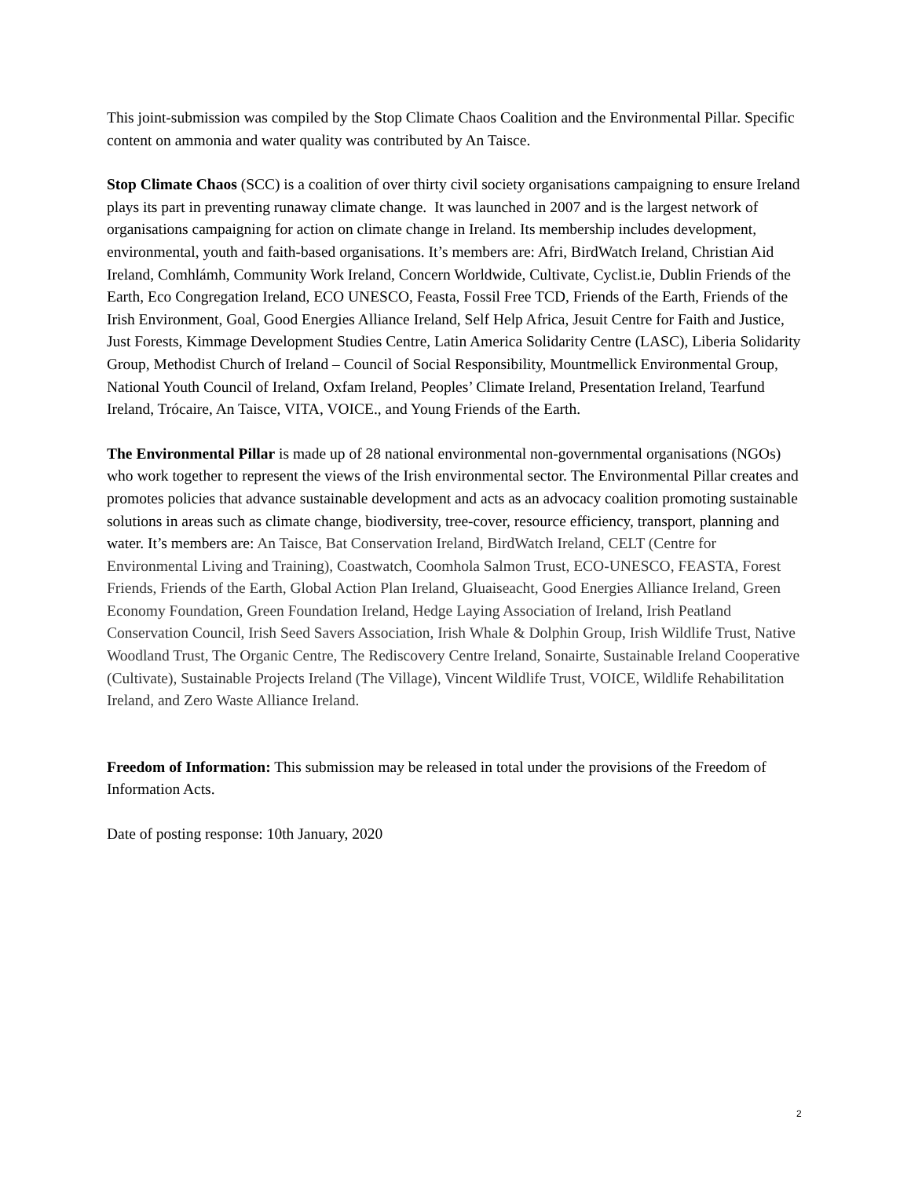This joint-submission was compiled by the Stop Climate Chaos Coalition and the Environmental Pillar. Specific content on ammonia and water quality was contributed by An Taisce.
Stop Climate Chaos (SCC) is a coalition of over thirty civil society organisations campaigning to ensure Ireland plays its part in preventing runaway climate change. It was launched in 2007 and is the largest network of organisations campaigning for action on climate change in Ireland. Its membership includes development, environmental, youth and faith-based organisations. It’s members are: Afri, BirdWatch Ireland, Christian Aid Ireland, Comhlámh, Community Work Ireland, Concern Worldwide, Cultivate, Cyclist.ie, Dublin Friends of the Earth, Eco Congregation Ireland, ECO UNESCO, Feasta, Fossil Free TCD, Friends of the Earth, Friends of the Irish Environment, Goal, Good Energies Alliance Ireland, Self Help Africa, Jesuit Centre for Faith and Justice, Just Forests, Kimmage Development Studies Centre, Latin America Solidarity Centre (LASC), Liberia Solidarity Group, Methodist Church of Ireland – Council of Social Responsibility, Mountmellick Environmental Group, National Youth Council of Ireland, Oxfam Ireland, Peoples’ Climate Ireland, Presentation Ireland, Tearfund Ireland, Trócaire, An Taisce, VITA, VOICE., and Young Friends of the Earth.
The Environmental Pillar is made up of 28 national environmental non-governmental organisations (NGOs) who work together to represent the views of the Irish environmental sector. The Environmental Pillar creates and promotes policies that advance sustainable development and acts as an advocacy coalition promoting sustainable solutions in areas such as climate change, biodiversity, tree-cover, resource efficiency, transport, planning and water. It’s members are: An Taisce, Bat Conservation Ireland, BirdWatch Ireland, CELT (Centre for Environmental Living and Training), Coastwatch, Coomhola Salmon Trust, ECO-UNESCO, FEASTA, Forest Friends, Friends of the Earth, Global Action Plan Ireland, Gluaiseacht, Good Energies Alliance Ireland, Green Economy Foundation, Green Foundation Ireland, Hedge Laying Association of Ireland, Irish Peatland Conservation Council, Irish Seed Savers Association, Irish Whale & Dolphin Group, Irish Wildlife Trust, Native Woodland Trust, The Organic Centre, The Rediscovery Centre Ireland, Sonairte, Sustainable Ireland Cooperative (Cultivate), Sustainable Projects Ireland (The Village), Vincent Wildlife Trust, VOICE, Wildlife Rehabilitation Ireland, and Zero Waste Alliance Ireland.
Freedom of Information: This submission may be released in total under the provisions of the Freedom of Information Acts.
Date of posting response: 10th January, 2020
2